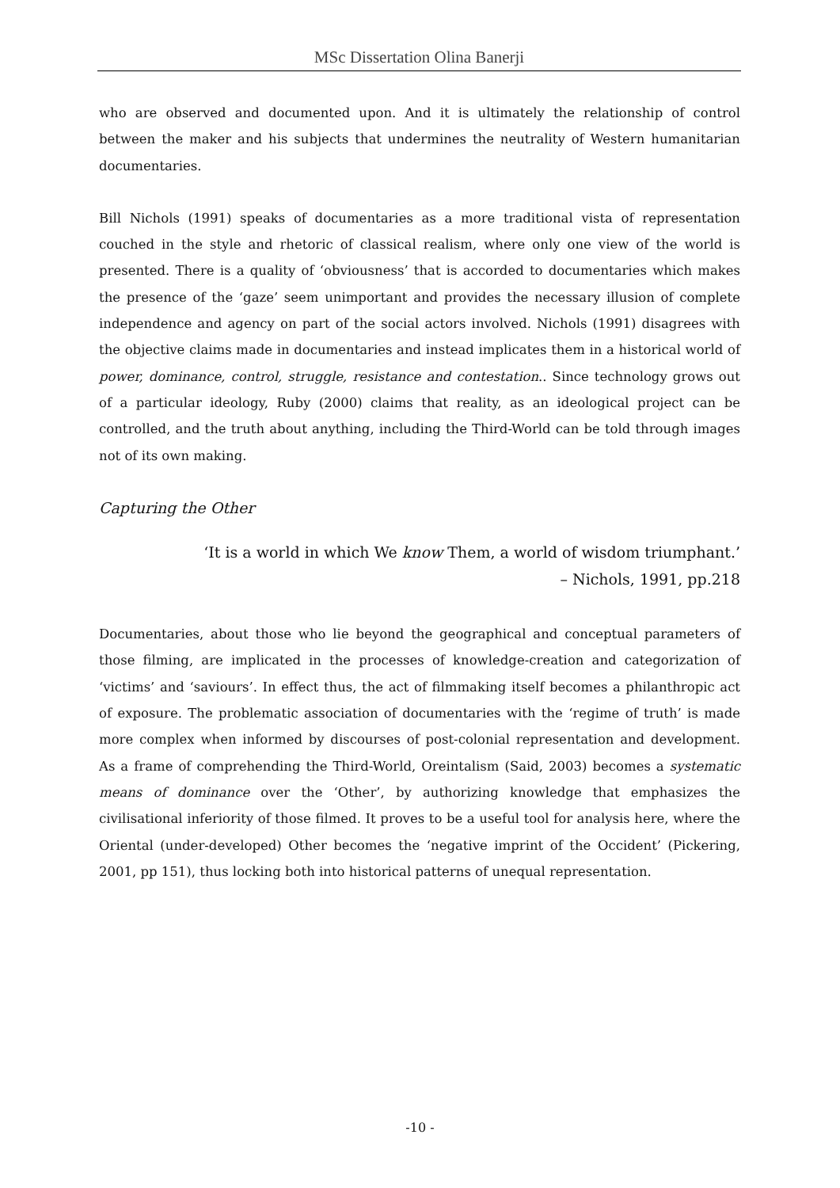MSc Dissertation Olina Banerji
who are observed and documented upon. And it is ultimately the relationship of control between the maker and his subjects that undermines the neutrality of Western humanitarian documentaries.
Bill Nichols (1991) speaks of documentaries as a more traditional vista of representation couched in the style and rhetoric of classical realism, where only one view of the world is presented. There is a quality of ‘obviousness’ that is accorded to documentaries which makes the presence of the ‘gaze’ seem unimportant and provides the necessary illusion of complete independence and agency on part of the social actors involved. Nichols (1991) disagrees with the objective claims made in documentaries and instead implicates them in a historical world of power, dominance, control, struggle, resistance and contestation.. Since technology grows out of a particular ideology, Ruby (2000) claims that reality, as an ideological project can be controlled, and the truth about anything, including the Third-World can be told through images not of its own making.
Capturing the Other
‘It is a world in which We know Them, a world of wisdom triumphant.’
– Nichols, 1991, pp.218
Documentaries, about those who lie beyond the geographical and conceptual parameters of those filming, are implicated in the processes of knowledge-creation and categorization of ‘victims’ and ‘saviours’. In effect thus, the act of filmmaking itself becomes a philanthropic act of exposure. The problematic association of documentaries with the ‘regime of truth’ is made more complex when informed by discourses of post-colonial representation and development. As a frame of comprehending the Third-World, Oreintalism (Said, 2003) becomes a systematic means of dominance over the ‘Other’, by authorizing knowledge that emphasizes the civilisational inferiority of those filmed. It proves to be a useful tool for analysis here, where the Oriental (under-developed) Other becomes the ‘negative imprint of the Occident’ (Pickering, 2001, pp 151), thus locking both into historical patterns of unequal representation.
-10 -